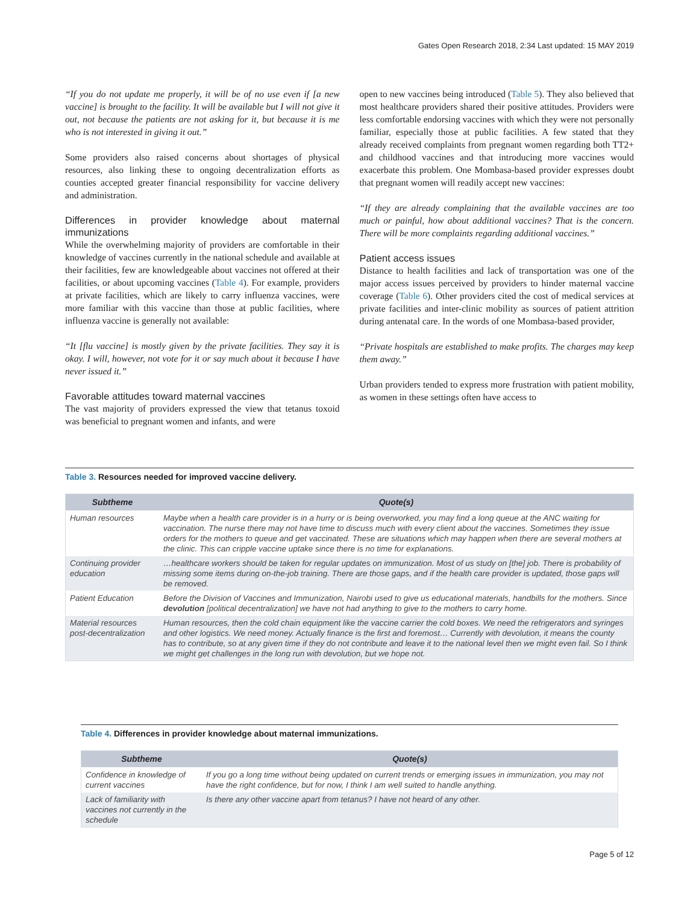Gates Open Research 2018, 2:34 Last updated: 15 MAY 2019
“If you do not update me properly, it will be of no use even if [a new vaccine] is brought to the facility. It will be available but I will not give it out, not because the patients are not asking for it, but because it is me who is not interested in giving it out.”
Some providers also raised concerns about shortages of physical resources, also linking these to ongoing decentralization efforts as counties accepted greater financial responsibility for vaccine delivery and administration.
Differences in provider knowledge about maternal immunizations
While the overwhelming majority of providers are comfortable in their knowledge of vaccines currently in the national schedule and available at their facilities, few are knowledgeable about vaccines not offered at their facilities, or about upcoming vaccines (Table 4). For example, providers at private facilities, which are likely to carry influenza vaccines, were more familiar with this vaccine than those at public facilities, where influenza vaccine is generally not available:
“It [flu vaccine] is mostly given by the private facilities. They say it is okay. I will, however, not vote for it or say much about it because I have never issued it.”
Favorable attitudes toward maternal vaccines
The vast majority of providers expressed the view that tetanus toxoid was beneficial to pregnant women and infants, and were
open to new vaccines being introduced (Table 5). They also believed that most healthcare providers shared their positive attitudes. Providers were less comfortable endorsing vaccines with which they were not personally familiar, especially those at public facilities. A few stated that they already received complaints from pregnant women regarding both TT2+ and childhood vaccines and that introducing more vaccines would exacerbate this problem. One Mombasa-based provider expresses doubt that pregnant women will readily accept new vaccines:
“If they are already complaining that the available vaccines are too much or painful, how about additional vaccines? That is the concern. There will be more complaints regarding additional vaccines.”
Patient access issues
Distance to health facilities and lack of transportation was one of the major access issues perceived by providers to hinder maternal vaccine coverage (Table 6). Other providers cited the cost of medical services at private facilities and inter-clinic mobility as sources of patient attrition during antenatal care. In the words of one Mombasa-based provider,
“Private hospitals are established to make profits. The charges may keep them away.”
Urban providers tended to express more frustration with patient mobility, as women in these settings often have access to
Table 3. Resources needed for improved vaccine delivery.
| Subtheme | Quote(s) |
| --- | --- |
| Human resources | Maybe when a health care provider is in a hurry or is being overworked, you may find a long queue at the ANC waiting for vaccination. The nurse there may not have time to discuss much with every client about the vaccines. Sometimes they issue orders for the mothers to queue and get vaccinated. These are situations which may happen when there are several mothers at the clinic. This can cripple vaccine uptake since there is no time for explanations. |
| Continuing provider education | …healthcare workers should be taken for regular updates on immunization. Most of us study on [the] job. There is probability of missing some items during on-the-job training. There are those gaps, and if the health care provider is updated, those gaps will be removed. |
| Patient Education | Before the Division of Vaccines and Immunization, Nairobi used to give us educational materials, handbills for the mothers. Since devolution [political decentralization] we have not had anything to give to the mothers to carry home. |
| Material resources post-decentralization | Human resources, then the cold chain equipment like the vaccine carrier the cold boxes. We need the refrigerators and syringes and other logistics. We need money. Actually finance is the first and foremost… Currently with devolution, it means the county has to contribute, so at any given time if they do not contribute and leave it to the national level then we might even fail. So I think we might get challenges in the long run with devolution, but we hope not. |
Table 4. Differences in provider knowledge about maternal immunizations.
| Subtheme | Quote(s) |
| --- | --- |
| Confidence in knowledge of current vaccines | If you go a long time without being updated on current trends or emerging issues in immunization, you may not have the right confidence, but for now, I think I am well suited to handle anything. |
| Lack of familiarity with vaccines not currently in the schedule | Is there any other vaccine apart from tetanus? I have not heard of any other. |
Page 5 of 12